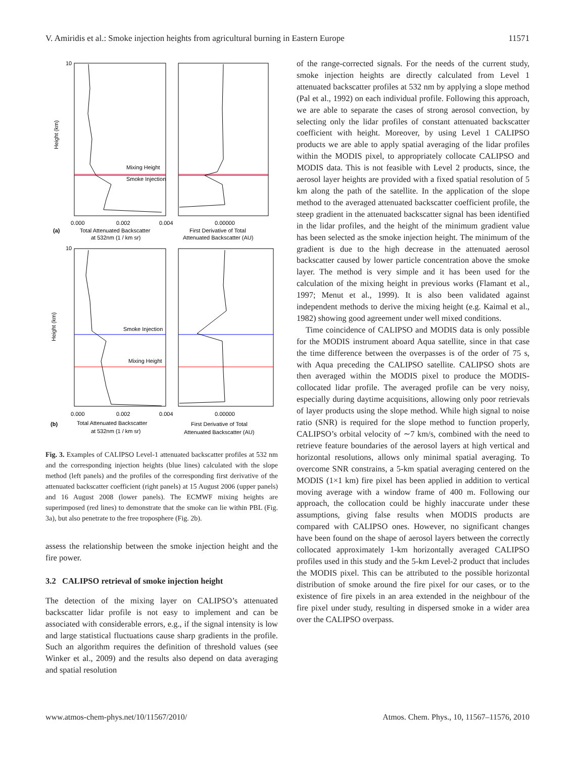V. Amiridis et al.: Smoke injection heights from agricultural burning in Eastern Europe 11571
Mixing Height
Smoke Injection
Smoke Injection
Mixing Height
0.000
0.002
0.004
0.00000
(a)
Total Attenuated Backscatter
at 532nm (1 / km sr)
First Derivative of Total
Attenuated Backscatter (AU)
10
10
0.000
0.002
0.004
0.00000
(b)
Total Attenuated Backscatter
at 532nm (1 / km sr)
First Derivative of Total
Attenuated Backscatter (AU)
Height (km)
Height (km)
Fig. 3. Examples of CALIPSO Level-1 attenuated backscatter profiles at 532 nm and the corresponding injection heights (blue lines) calculated with the slope method (left panels) and the profiles of the corresponding first derivative of the attenuated backscatter coefficient (right panels) at 15 August 2006 (upper panels) and 16 August 2008 (lower panels). The ECMWF mixing heights are superimposed (red lines) to demonstrate that the smoke can lie within PBL (Fig. 3a), but also penetrate to the free troposphere (Fig. 2b).
assess the relationship between the smoke injection height and the fire power.
3.2 CALIPSO retrieval of smoke injection height
The detection of the mixing layer on CALIPSO’s attenuated backscatter lidar profile is not easy to implement and can be associated with considerable errors, e.g., if the signal intensity is low and large statistical fluctuations cause sharp gradients in the profile. Such an algorithm requires the definition of threshold values (see Winker et al., 2009) and the results also depend on data averaging and spatial resolution
of the range-corrected signals. For the needs of the current study, smoke injection heights are directly calculated from Level 1 attenuated backscatter profiles at 532 nm by applying a slope method (Pal et al., 1992) on each individual profile. Following this approach, we are able to separate the cases of strong aerosol convection, by selecting only the lidar profiles of constant attenuated backscatter coefficient with height. Moreover, by using Level 1 CALIPSO products we are able to apply spatial averaging of the lidar profiles within the MODIS pixel, to appropriately collocate CALIPSO and MODIS data. This is not feasible with Level 2 products, since, the aerosol layer heights are provided with a fixed spatial resolution of 5 km along the path of the satellite. In the application of the slope method to the averaged attenuated backscatter coefficient profile, the steep gradient in the attenuated backscatter signal has been identified in the lidar profiles, and the height of the minimum gradient value has been selected as the smoke injection height. The minimum of the gradient is due to the high decrease in the attenuated aerosol backscatter caused by lower particle concentration above the smoke layer. The method is very simple and it has been used for the calculation of the mixing height in previous works (Flamant et al., 1997; Menut et al., 1999). It is also been validated against independent methods to derive the mixing height (e.g. Kaimal et al., 1982) showing good agreement under well mixed conditions.
Time coincidence of CALIPSO and MODIS data is only possible for the MODIS instrument aboard Aqua satellite, since in that case the time difference between the overpasses is of the order of 75 s, with Aqua preceding the CALIPSO satellite. CALIPSO shots are then averaged within the MODIS pixel to produce the MODIS-collocated lidar profile. The averaged profile can be very noisy, especially during daytime acquisitions, allowing only poor retrievals of layer products using the slope method. While high signal to noise ratio (SNR) is required for the slope method to function properly, CALIPSO’s orbital velocity of ∼7 km/s, combined with the need to retrieve feature boundaries of the aerosol layers at high vertical and horizontal resolutions, allows only minimal spatial averaging. To overcome SNR constrains, a 5-km spatial averaging centered on the MODIS (1×1 km) fire pixel has been applied in addition to vertical moving average with a window frame of 400 m. Following our approach, the collocation could be highly inaccurate under these assumptions, giving false results when MODIS products are compared with CALIPSO ones. However, no significant changes have been found on the shape of aerosol layers between the correctly collocated approximately 1-km horizontally averaged CALIPSO profiles used in this study and the 5-km Level-2 product that includes the MODIS pixel. This can be attributed to the possible horizontal distribution of smoke around the fire pixel for our cases, or to the existence of fire pixels in an area extended in the neighbour of the fire pixel under study, resulting in dispersed smoke in a wider area over the CALIPSO overpass.
www.atmos-chem-phys.net/10/11567/2010/ Atmos. Chem. Phys., 10, 11567–11576, 2010